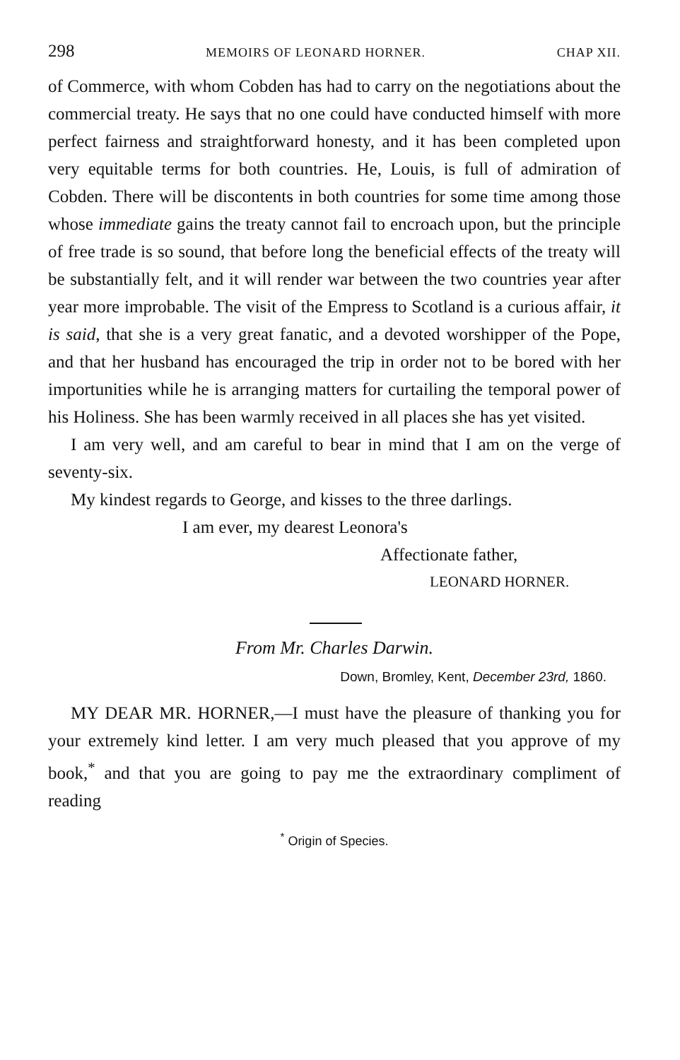298 MEMOIRS OF LEONARD HORNER. CHAP XII.
of Commerce, with whom Cobden has had to carry on the negotiations about the commercial treaty. He says that no one could have conducted himself with more perfect fairness and straightforward honesty, and it has been completed upon very equitable terms for both countries. He, Louis, is full of admiration of Cobden. There will be discontents in both countries for some time among those whose immediate gains the treaty cannot fail to encroach upon, but the principle of free trade is so sound, that before long the beneficial effects of the treaty will be substantially felt, and it will render war between the two countries year after year more improbable. The visit of the Empress to Scotland is a curious affair, it is said, that she is a very great fanatic, and a devoted worshipper of the Pope, and that her husband has encouraged the trip in order not to be bored with her importunities while he is arranging matters for curtailing the temporal power of his Holiness. She has been warmly received in all places she has yet visited.
I am very well, and am careful to bear in mind that I am on the verge of seventy-six.
My kindest regards to George, and kisses to the three darlings.
I am ever, my dearest Leonora's
Affectionate father,
LEONARD HORNER.
From Mr. Charles Darwin.
Down, Bromley, Kent, December 23rd, 1860.
MY DEAR MR. HORNER,—I must have the pleasure of thanking you for your extremely kind letter. I am very much pleased that you approve of my book,<sup>*</sup> and that you are going to pay me the extraordinary compliment of reading
<sup>*</sup> Origin of Species.